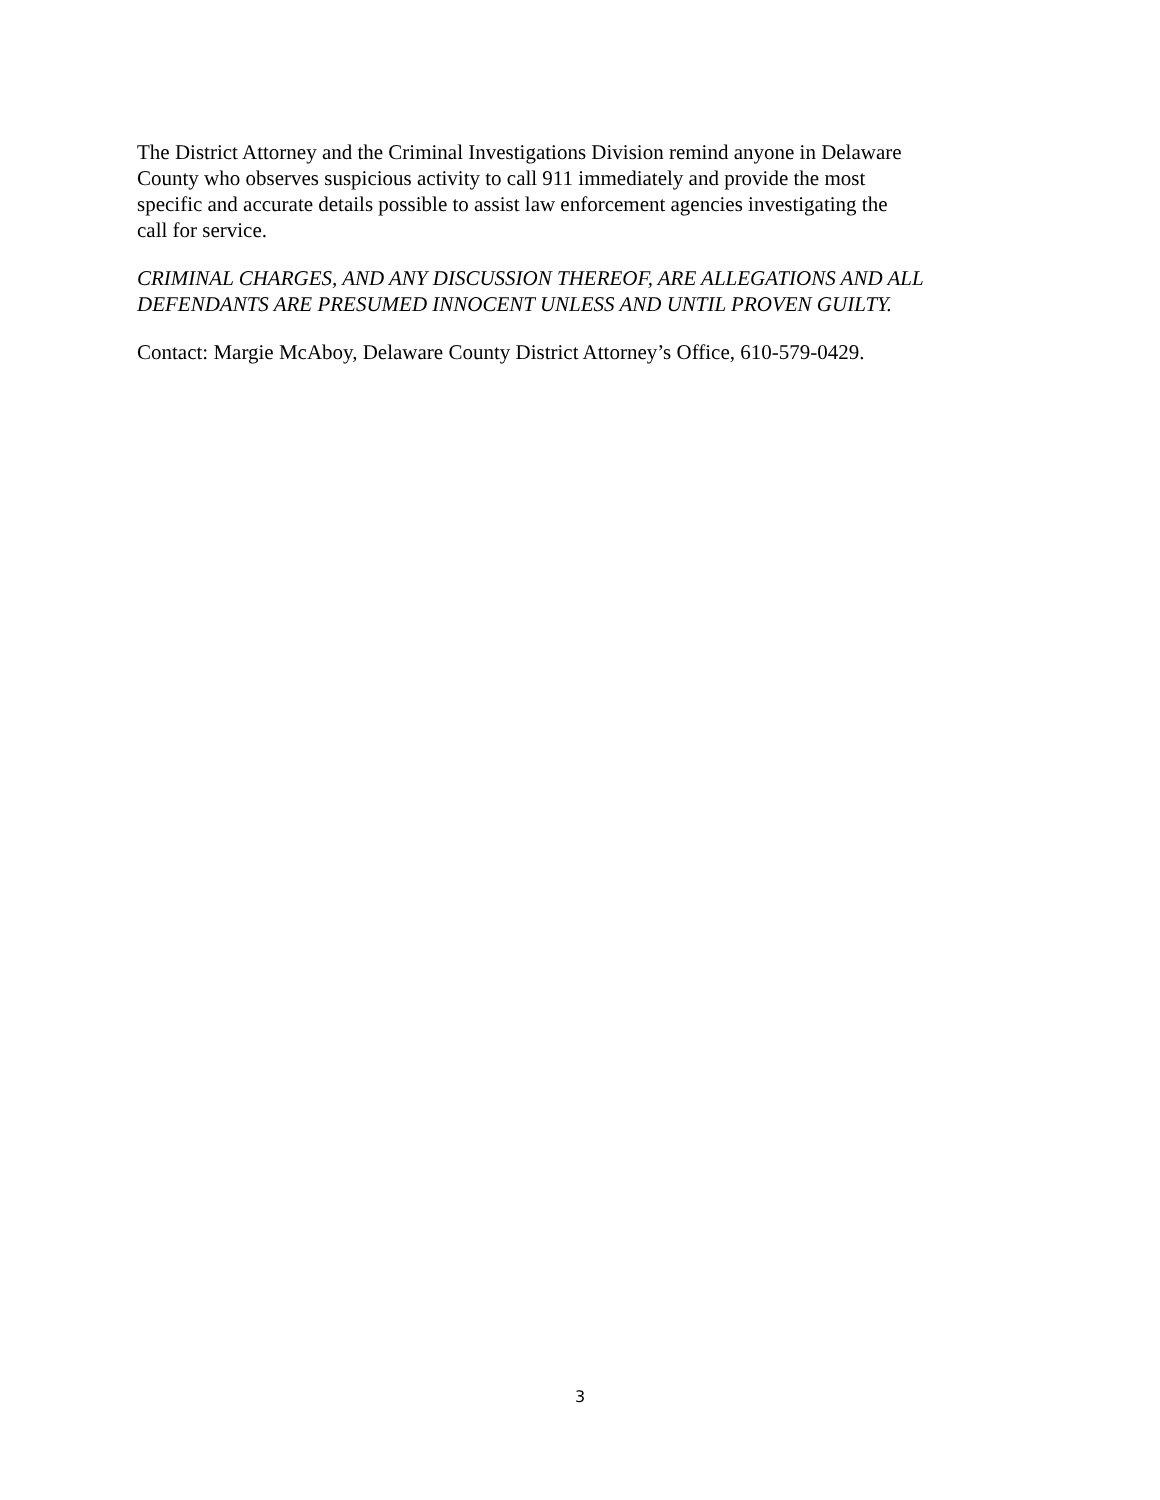The District Attorney and the Criminal Investigations Division remind anyone in Delaware
County who observes suspicious activity to call 911 immediately and provide the most
specific and accurate details possible to assist law enforcement agencies investigating the
call for service.
CRIMINAL CHARGES, AND ANY DISCUSSION THEREOF, ARE ALLEGATIONS AND ALL DEFENDANTS ARE PRESUMED INNOCENT UNLESS AND UNTIL PROVEN GUILTY.
Contact: Margie McAboy, Delaware County District Attorney’s Office, 610-579-0429.
3